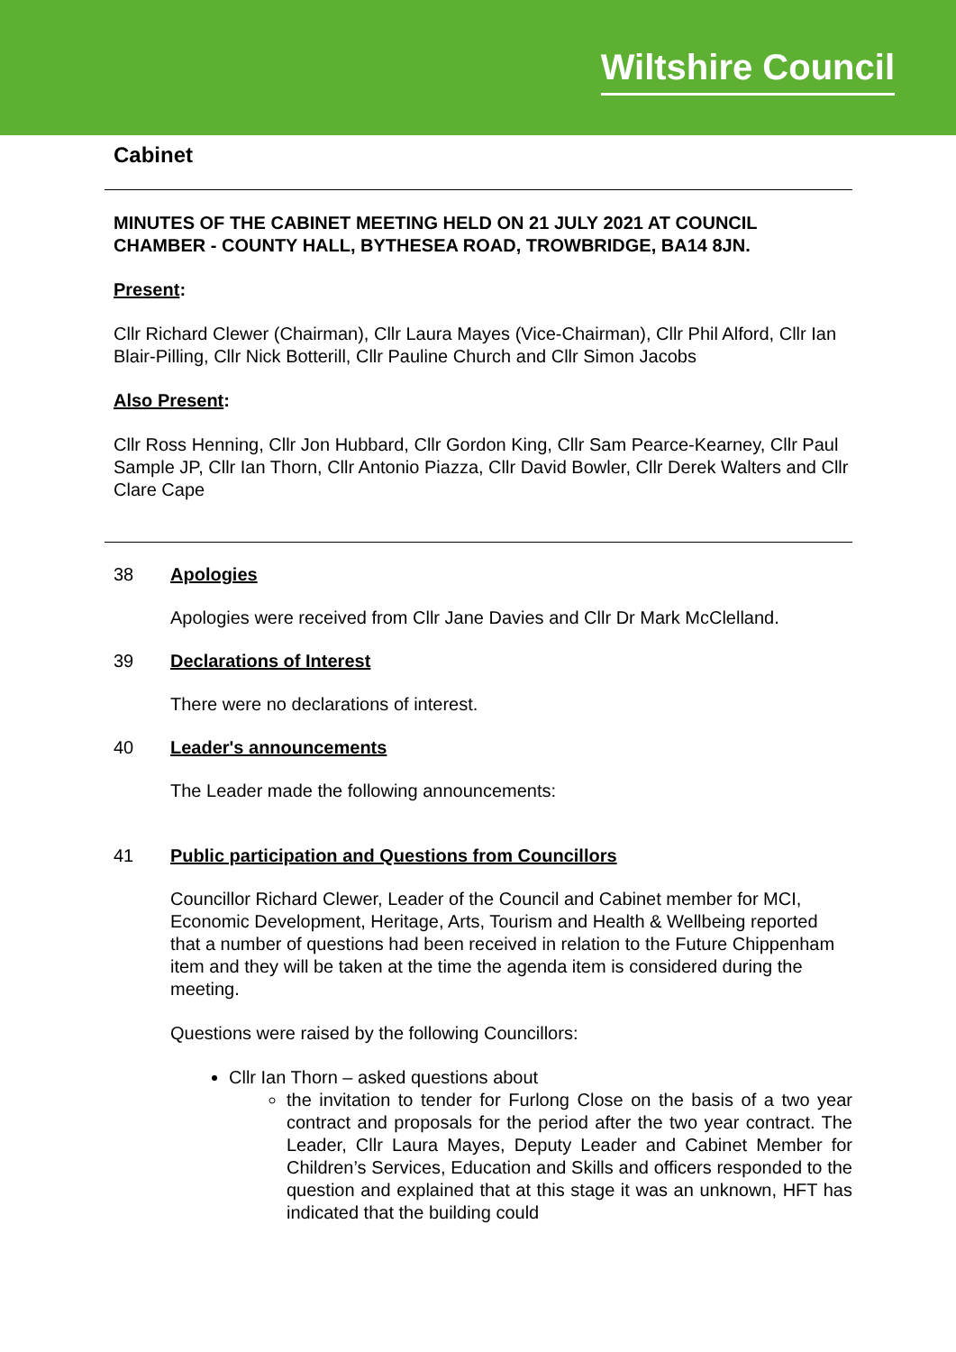Wiltshire Council
Cabinet
MINUTES OF THE CABINET MEETING HELD ON 21 JULY 2021 AT COUNCIL CHAMBER - COUNTY HALL, BYTHESEA ROAD, TROWBRIDGE, BA14 8JN.
Present:
Cllr Richard Clewer (Chairman), Cllr Laura Mayes (Vice-Chairman), Cllr Phil Alford, Cllr Ian Blair-Pilling, Cllr Nick Botterill, Cllr Pauline Church and Cllr Simon Jacobs
Also Present:
Cllr Ross Henning, Cllr Jon Hubbard, Cllr Gordon King, Cllr Sam Pearce-Kearney, Cllr Paul Sample JP, Cllr Ian Thorn, Cllr Antonio Piazza, Cllr David Bowler, Cllr Derek Walters and Cllr Clare Cape
38 Apologies
Apologies were received from Cllr Jane Davies and Cllr Dr Mark McClelland.
39 Declarations of Interest
There were no declarations of interest.
40 Leader's announcements
The Leader made the following announcements:
41 Public participation and Questions from Councillors
Councillor Richard Clewer, Leader of the Council and Cabinet member for MCI, Economic Development, Heritage, Arts, Tourism and Health & Wellbeing reported that a number of questions had been received in relation to the Future Chippenham item and they will be taken at the time the agenda item is considered during the meeting.
Questions were raised by the following Councillors:
Cllr Ian Thorn – asked questions about
the invitation to tender for Furlong Close on the basis of a two year contract and proposals for the period after the two year contract. The Leader, Cllr Laura Mayes, Deputy Leader and Cabinet Member for Children’s Services, Education and Skills and officers responded to the question and explained that at this stage it was an unknown, HFT has indicated that the building could